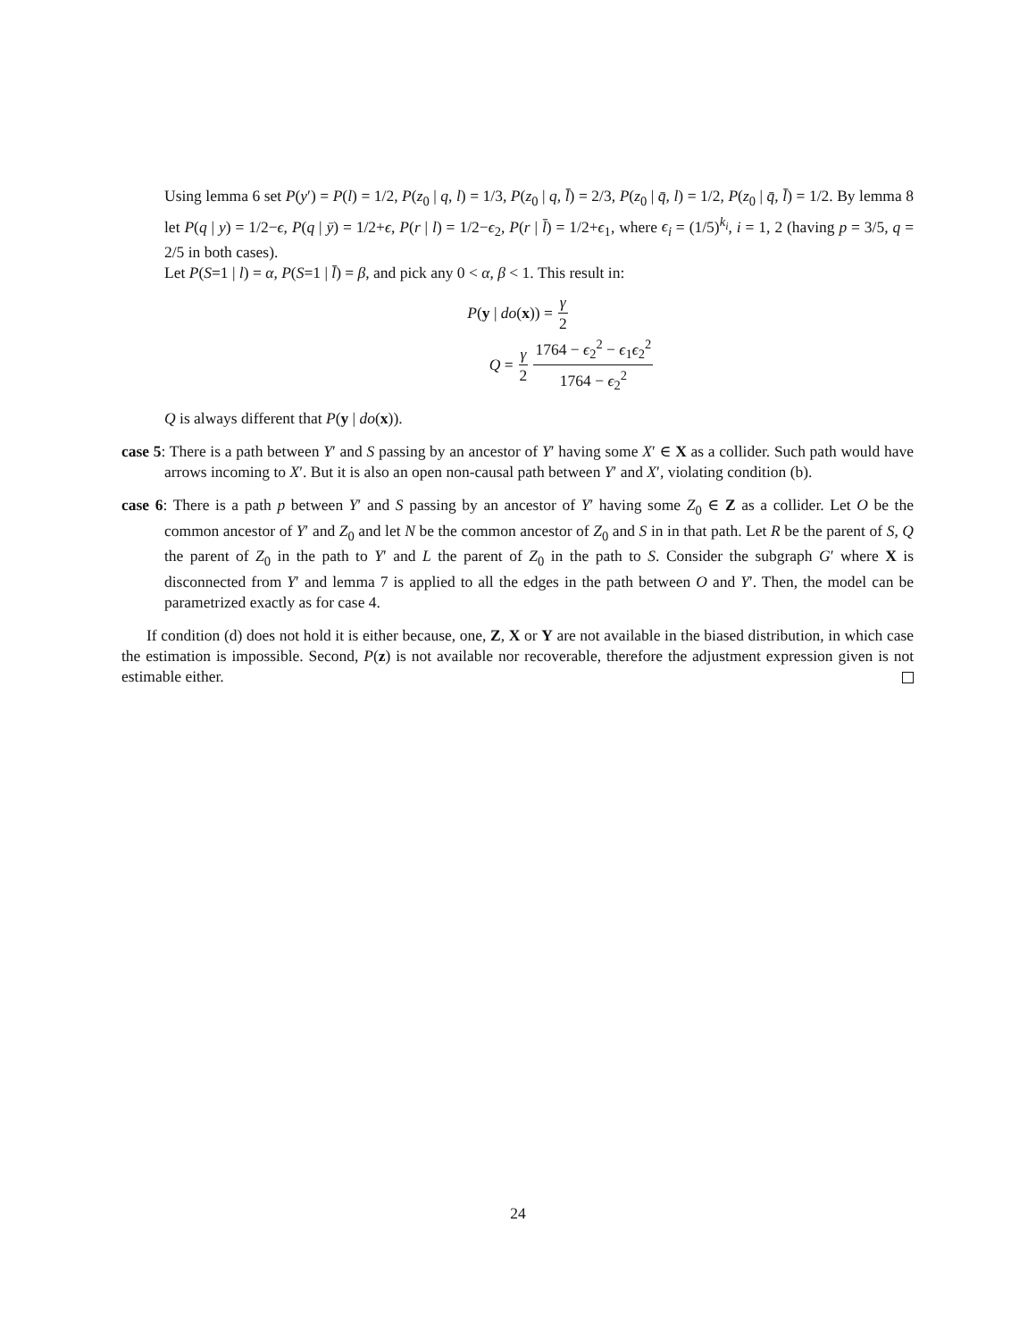Using lemma 6 set P(y′) = P(l) = 1/2, P(z<sub>0</sub> | q, l) = 1/3, P(z<sub>0</sub> | q, l̄) = 2/3, P(z<sub>0</sub> | q̄, l) = 1/2, P(z<sub>0</sub> | q̄, l̄) = 1/2. By lemma 8 let P(q | y) = 1/2−ϵ, P(q | ȳ) = 1/2+ϵ, P(r | l) = 1/2−ϵ<sub>2</sub>, P(r | l̄) = 1/2+ϵ<sub>1</sub>, where ϵ<sub>i</sub> = (1/5)<sup>k<sub>i</sub></sup>, i = 1, 2 (having p = 3/5, q = 2/5 in both cases).
Let P(S=1 | l) = α, P(S=1 | l̄) = β, and pick any 0 < α, β < 1. This result in:
P(y | do(x)) = γ 2
Q = γ 2 1764 − ϵ<sub>2</sub><sup>2</sup> − ϵ<sub>1</sub>ϵ<sub>2</sub><sup>2</sup> 1764 − ϵ<sub>2</sub><sup>2</sup>
Q is always different that P(y | do(x)).
case 5: There is a path between Y′ and S passing by an ancestor of Y′ having some X′ ∈ X as a collider. Such path would have arrows incoming to X′. But it is also an open non-causal path between Y′ and X′, violating condition (b).
case 6: There is a path p between Y′ and S passing by an ancestor of Y′ having some Z<sub>0</sub> ∈ Z as a collider. Let O be the common ancestor of Y′ and Z<sub>0</sub> and let N be the common ancestor of Z<sub>0</sub> and S in in that path. Let R be the parent of S, Q the parent of Z<sub>0</sub> in the path to Y′ and L the parent of Z<sub>0</sub> in the path to S. Consider the subgraph G′ where X is disconnected from Y′ and lemma 7 is applied to all the edges in the path between O and Y′. Then, the model can be parametrized exactly as for case 4.
If condition (d) does not hold it is either because, one, Z, X or Y are not available in the biased distribution, in which case the estimation is impossible. Second, P(z) is not available nor recoverable, therefore the adjustment expression given is not estimable either.
24